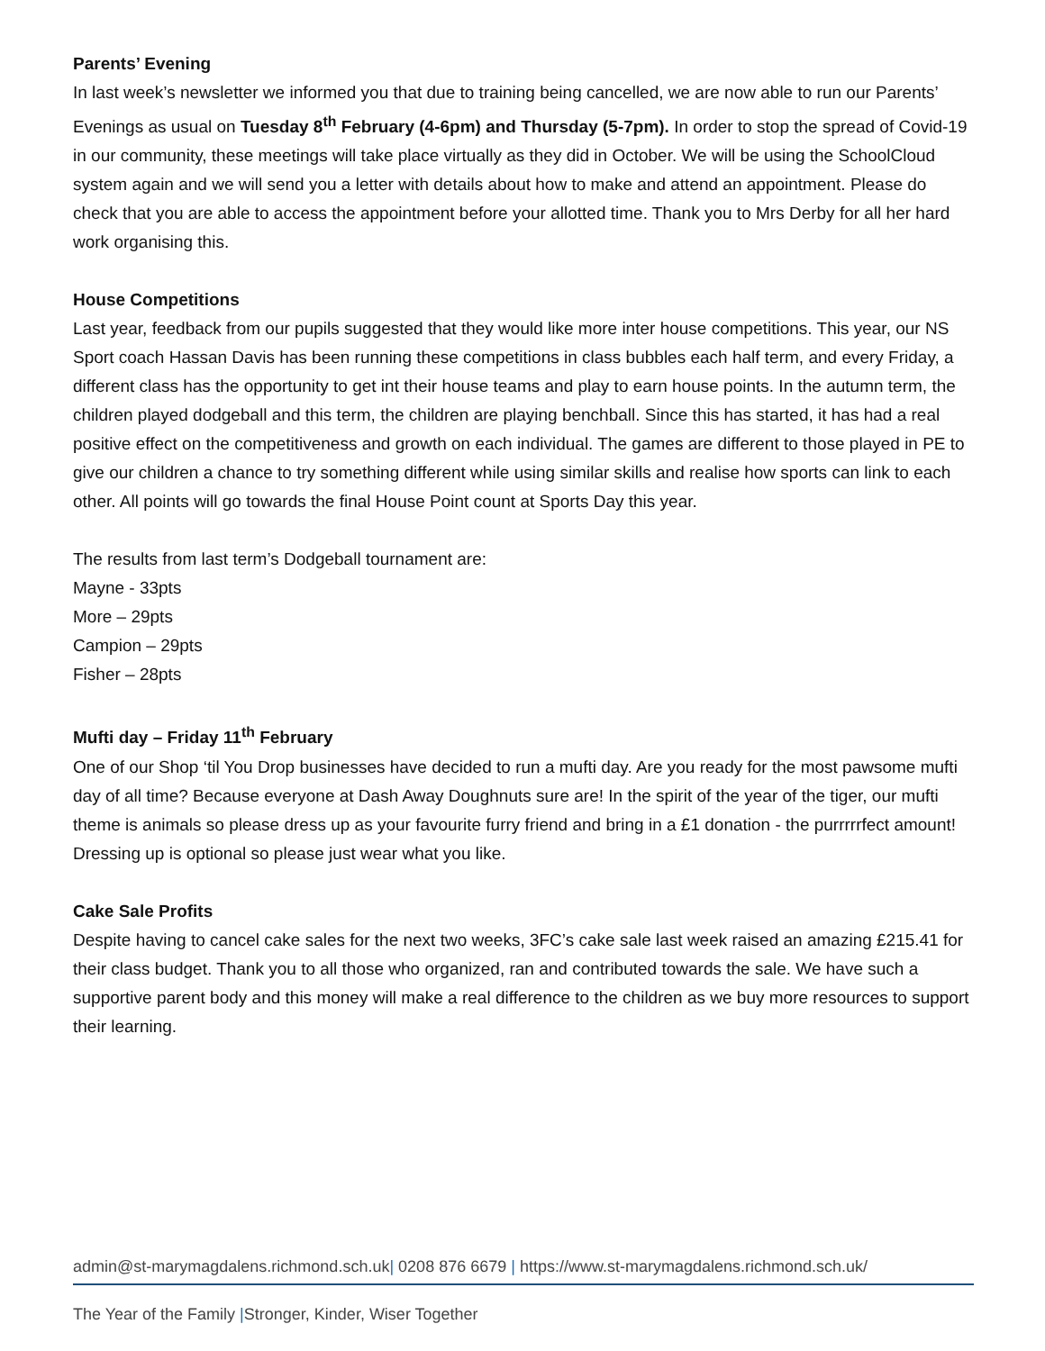Parents’ Evening
In last week’s newsletter we informed you that due to training being cancelled, we are now able to run our Parents’ Evenings as usual on Tuesday 8<sup>th</sup> February (4-6pm) and Thursday (5-7pm). In order to stop the spread of Covid-19 in our community, these meetings will take place virtually as they did in October. We will be using the SchoolCloud system again and we will send you a letter with details about how to make and attend an appointment. Please do check that you are able to access the appointment before your allotted time. Thank you to Mrs Derby for all her hard work organising this.
House Competitions
Last year, feedback from our pupils suggested that they would like more inter house competitions. This year, our NS Sport coach Hassan Davis has been running these competitions in class bubbles each half term, and every Friday, a different class has the opportunity to get int their house teams and play to earn house points. In the autumn term, the children played dodgeball and this term, the children are playing benchball. Since this has started, it has had a real positive effect on the competitiveness and growth on each individual. The games are different to those played in PE to give our children a chance to try something different while using similar skills and realise how sports can link to each other. All points will go towards the final House Point count at Sports Day this year.
The results from last term’s Dodgeball tournament are:
Mayne - 33pts
More – 29pts
Campion – 29pts
Fisher – 28pts
Mufti day – Friday 11<sup>th</sup> February
One of our Shop ‘til You Drop businesses have decided to run a mufti day. Are you ready for the most pawsome mufti day of all time? Because everyone at Dash Away Doughnuts sure are! In the spirit of the year of the tiger, our mufti theme is animals so please dress up as your favourite furry friend and bring in a £1 donation - the purrrrrfect amount! Dressing up is optional so please just wear what you like.
Cake Sale Profits
Despite having to cancel cake sales for the next two weeks, 3FC’s cake sale last week raised an amazing £215.41 for their class budget. Thank you to all those who organized, ran and contributed towards the sale. We have such a supportive parent body and this money will make a real difference to the children as we buy more resources to support their learning.
admin@st-marymagdalens.richmond.sch.uk| 0208 876 6679 | https://www.st-marymagdalens.richmond.sch.uk/
The Year of the Family |Stronger, Kinder, Wiser Together